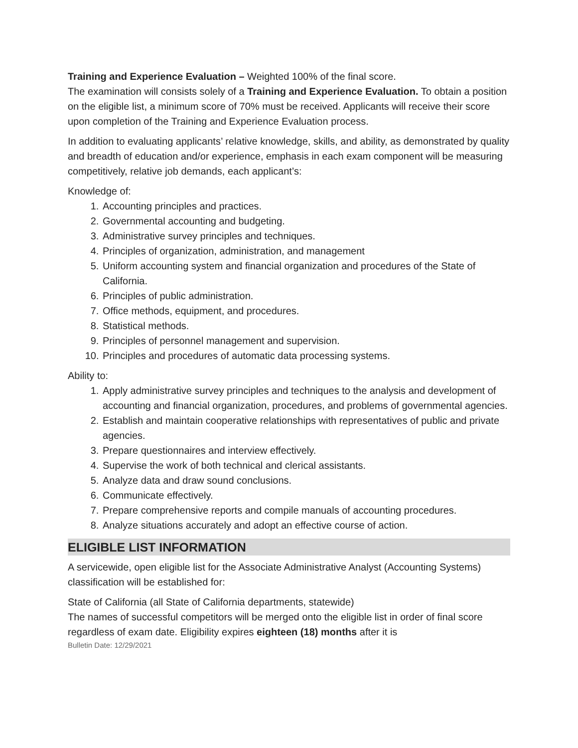Training and Experience Evaluation – Weighted 100% of the final score.
The examination will consists solely of a Training and Experience Evaluation. To obtain a position on the eligible list, a minimum score of 70% must be received. Applicants will receive their score upon completion of the Training and Experience Evaluation process.
In addition to evaluating applicants’ relative knowledge, skills, and ability, as demonstrated by quality and breadth of education and/or experience, emphasis in each exam component will be measuring competitively, relative job demands, each applicant’s:
Knowledge of:
1. Accounting principles and practices.
2. Governmental accounting and budgeting.
3. Administrative survey principles and techniques.
4. Principles of organization, administration, and management
5. Uniform accounting system and financial organization and procedures of the State of California.
6. Principles of public administration.
7. Office methods, equipment, and procedures.
8. Statistical methods.
9. Principles of personnel management and supervision.
10. Principles and procedures of automatic data processing systems.
Ability to:
1. Apply administrative survey principles and techniques to the analysis and development of accounting and financial organization, procedures, and problems of governmental agencies.
2. Establish and maintain cooperative relationships with representatives of public and private agencies.
3. Prepare questionnaires and interview effectively.
4. Supervise the work of both technical and clerical assistants.
5. Analyze data and draw sound conclusions.
6. Communicate effectively.
7. Prepare comprehensive reports and compile manuals of accounting procedures.
8. Analyze situations accurately and adopt an effective course of action.
ELIGIBLE LIST INFORMATION
A servicewide, open eligible list for the Associate Administrative Analyst (Accounting Systems) classification will be established for:
State of California (all State of California departments, statewide)
The names of successful competitors will be merged onto the eligible list in order of final score regardless of exam date. Eligibility expires eighteen (18) months after it is
Bulletin Date: 12/29/2021